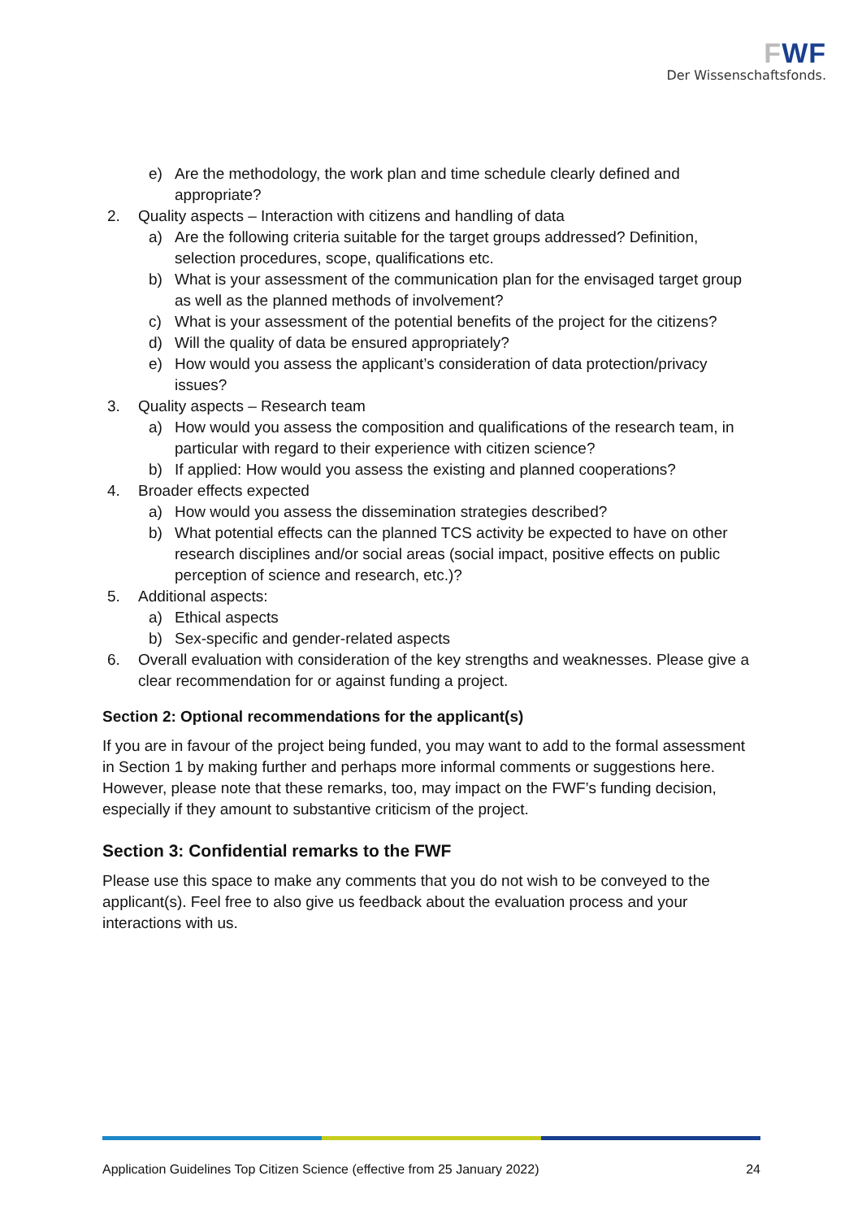FWF
Der Wissenschaftsfonds.
e) Are the methodology, the work plan and time schedule clearly defined and appropriate?
2. Quality aspects – Interaction with citizens and handling of data
a) Are the following criteria suitable for the target groups addressed? Definition, selection procedures, scope, qualifications etc.
b) What is your assessment of the communication plan for the envisaged target group as well as the planned methods of involvement?
c) What is your assessment of the potential benefits of the project for the citizens?
d) Will the quality of data be ensured appropriately?
e) How would you assess the applicant’s consideration of data protection/privacy issues?
3. Quality aspects – Research team
a) How would you assess the composition and qualifications of the research team, in particular with regard to their experience with citizen science?
b) If applied: How would you assess the existing and planned cooperations?
4. Broader effects expected
a) How would you assess the dissemination strategies described?
b) What potential effects can the planned TCS activity be expected to have on other research disciplines and/or social areas (social impact, positive effects on public perception of science and research, etc.)?
5. Additional aspects:
a) Ethical aspects
b) Sex-specific and gender-related aspects
6. Overall evaluation with consideration of the key strengths and weaknesses. Please give a clear recommendation for or against funding a project.
Section 2: Optional recommendations for the applicant(s)
If you are in favour of the project being funded, you may want to add to the formal assessment in Section 1 by making further and perhaps more informal comments or suggestions here. However, please note that these remarks, too, may impact on the FWF’s funding decision, especially if they amount to substantive criticism of the project.
Section 3: Confidential remarks to the FWF
Please use this space to make any comments that you do not wish to be conveyed to the applicant(s). Feel free to also give us feedback about the evaluation process and your interactions with us.
Application Guidelines Top Citizen Science (effective from 25 January 2022) 24